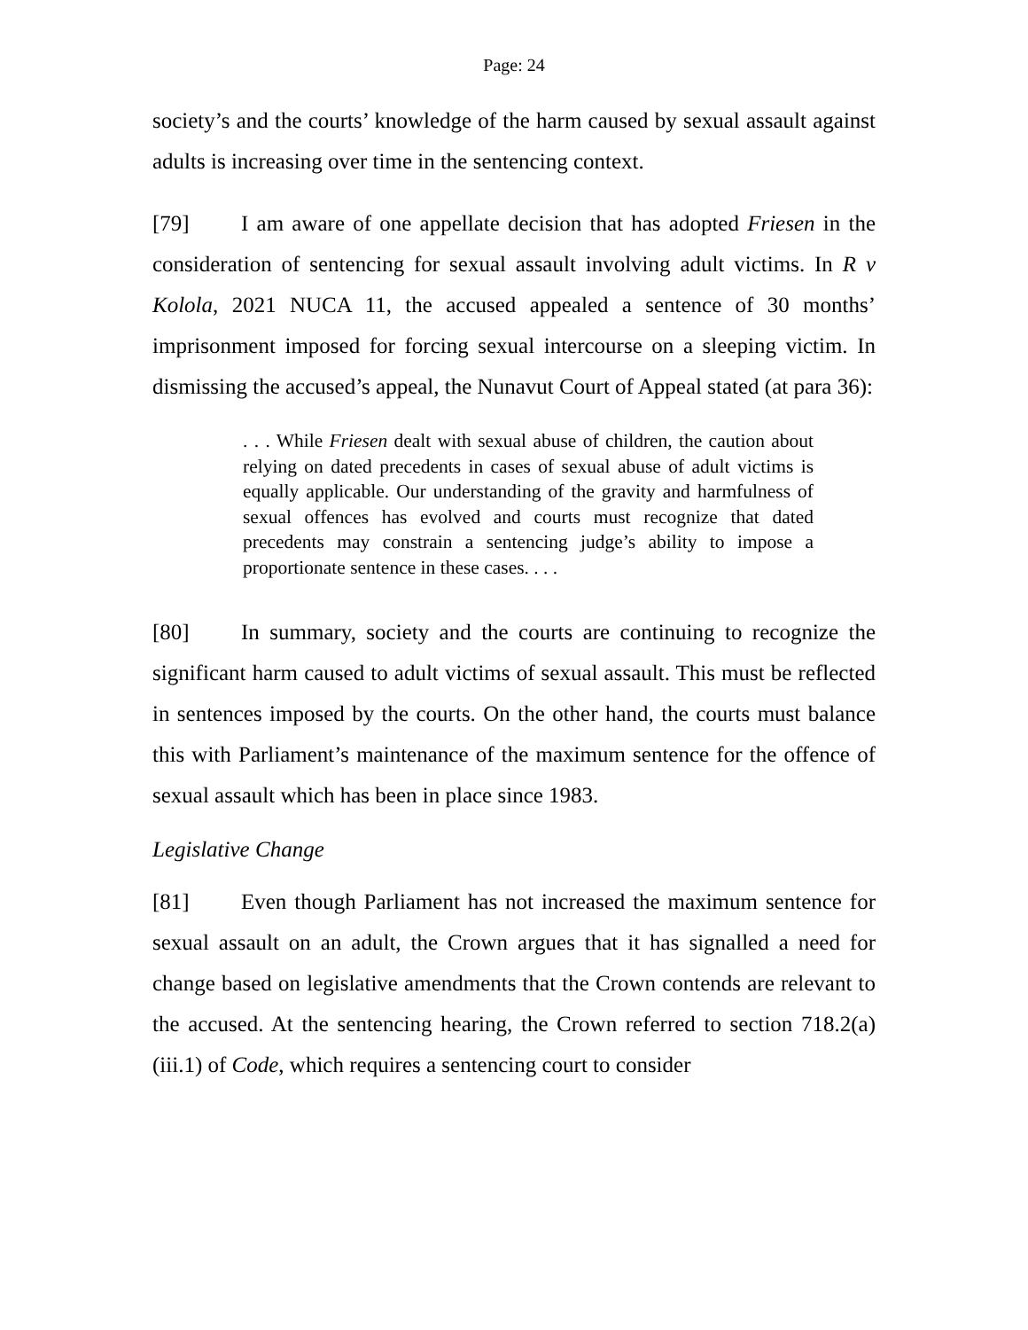Page: 24
society’s and the courts’ knowledge of the harm caused by sexual assault against adults is increasing over time in the sentencing context.
[79] I am aware of one appellate decision that has adopted Friesen in the consideration of sentencing for sexual assault involving adult victims. In R v Kolola, 2021 NUCA 11, the accused appealed a sentence of 30 months’ imprisonment imposed for forcing sexual intercourse on a sleeping victim. In dismissing the accused’s appeal, the Nunavut Court of Appeal stated (at para 36):
. . . While Friesen dealt with sexual abuse of children, the caution about relying on dated precedents in cases of sexual abuse of adult victims is equally applicable. Our understanding of the gravity and harmfulness of sexual offences has evolved and courts must recognize that dated precedents may constrain a sentencing judge’s ability to impose a proportionate sentence in these cases. . . .
[80] In summary, society and the courts are continuing to recognize the significant harm caused to adult victims of sexual assault. This must be reflected in sentences imposed by the courts. On the other hand, the courts must balance this with Parliament’s maintenance of the maximum sentence for the offence of sexual assault which has been in place since 1983.
Legislative Change
[81] Even though Parliament has not increased the maximum sentence for sexual assault on an adult, the Crown argues that it has signalled a need for change based on legislative amendments that the Crown contends are relevant to the accused. At the sentencing hearing, the Crown referred to section 718.2(a)(iii.1) of Code, which requires a sentencing court to consider